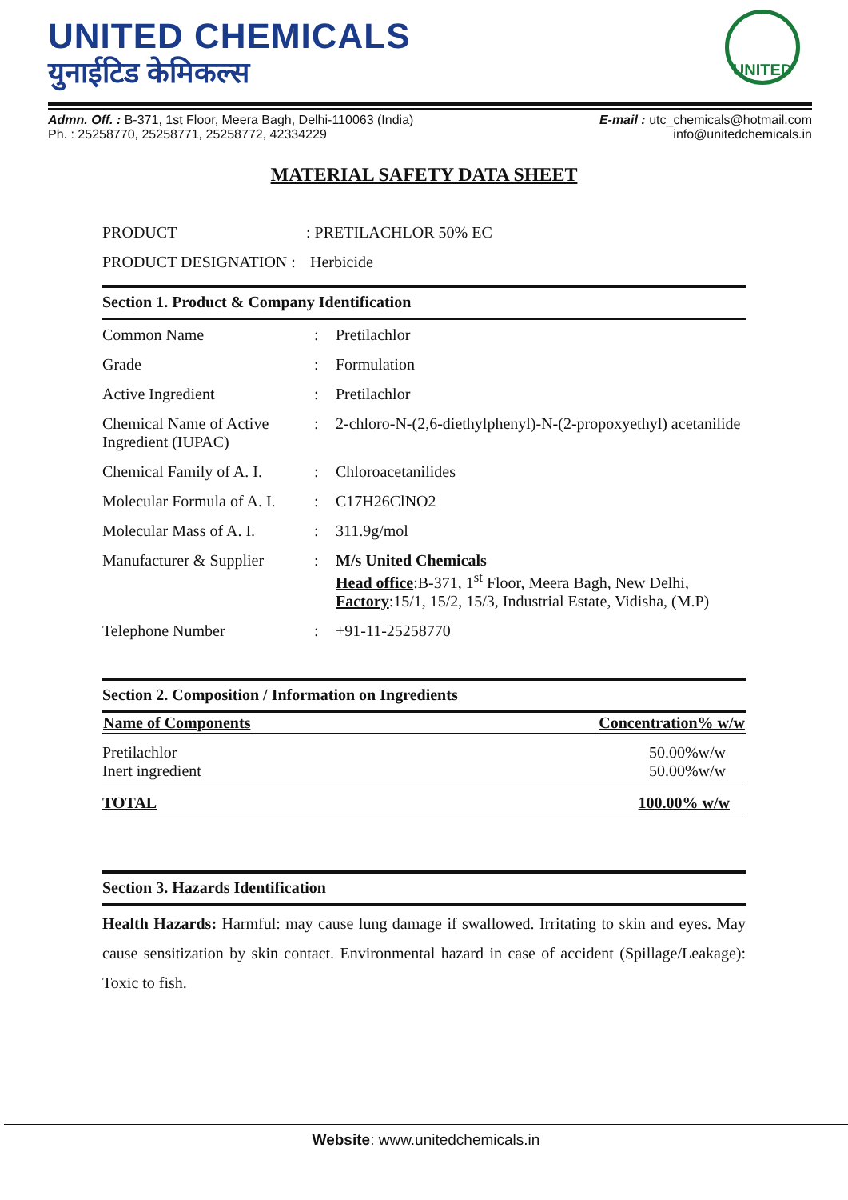UNITED CHEMICALS
युनाईटिड केमिकल्स
UNITED
Admn. Off. : B-371, 1st Floor, Meera Bagh, Delhi-110063 (India)
Ph. : 25258770, 25258771, 25258772, 42334229
E-mail : utc_chemicals@hotmail.com
info@unitedchemicals.in
MATERIAL SAFETY DATA SHEET
| PRODUCT | : PRETILACHLOR 50% EC |
| PRODUCT DESIGNATION : | Herbicide |
Section 1. Product & Company Identification
| Common Name | : | Pretilachlor |
| Grade | : | Formulation |
| Active Ingredient | : | Pretilachlor |
| Chemical Name of Active Ingredient (IUPAC) | : | 2-chloro-N-(2,6-diethylphenyl)-N-(2-propoxyethyl) acetanilide |
| Chemical Family of A. I. | : | Chloroacetanilides |
| Molecular Formula of A. I. | : | C17H26ClNO2 |
| Molecular Mass of A. I. | : | 311.9g/mol |
| Manufacturer & Supplier | : | M/s United Chemicals Head office :B-371, 1<sup>st</sup> Floor, Meera Bagh, New Delhi, Factory :15/1, 15/2, 15/3, Industrial Estate, Vidisha, (M.P) |
| Telephone Number | : | +91-11-25258770 |
Section 2. Composition / Information on Ingredients
| Name of Components | Concentration% w/w |
| --- | --- |
| Pretilachlor Inert ingredient | 50.00%w/w 50.00%w/w |
| TOTAL | 100.00% w/w |
Section 3. Hazards Identification
Health Hazards: Harmful: may cause lung damage if swallowed. Irritating to skin and eyes. May cause sensitization by skin contact. Environmental hazard in case of accident (Spillage/Leakage): Toxic to fish.
Website: www.unitedchemicals.in